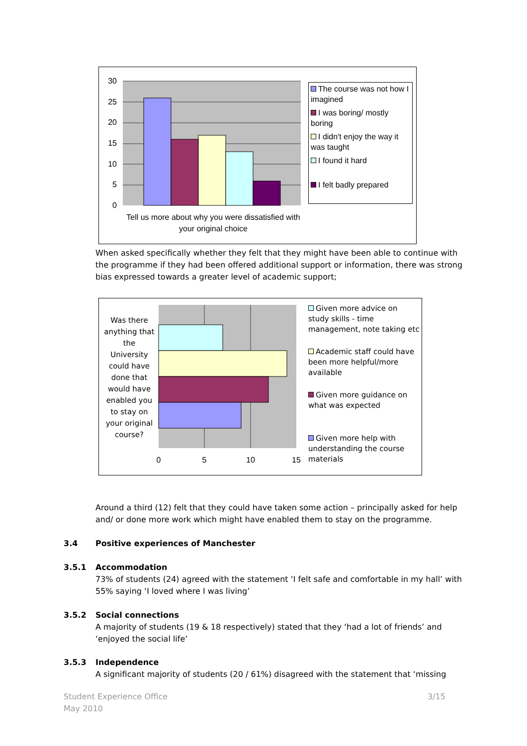30
25
20
15
10
5
0
Tell us more about why you were dissatisfied with your original choice
The course was not how I imagined
I was boring/ mostly boring
I didn't enjoy the way it was taught
I found it hard
I felt badly prepared
When asked specifically whether they felt that they might have been able to continue with the programme if they had been offered additional support or information, there was strong bias expressed towards a greater level of academic support;
0
5
10
15
Was there anything that the University could have done that would have enabled you to stay on your original course?
Given more advice on study skills - time management, note taking etc
Academic staff could have been more helpful/more available
Given more guidance on what was expected
Given more help with understanding the course materials
Around a third (12) felt that they could have taken some action – principally asked for help and/ or done more work which might have enabled them to stay on the programme.
3.4 Positive experiences of Manchester
3.5.1 Accommodation
73% of students (24) agreed with the statement ‘I felt safe and comfortable in my hall’ with 55% saying ‘I loved where I was living’
3.5.2 Social connections
A majority of students (19 & 18 respectively) stated that they ‘had a lot of friends’ and ‘enjoyed the social life’
3.5.3 Independence
A significant majority of students (20 / 61%) disagreed with the statement that ‘missing
Student Experience Office
May 2010
3/15